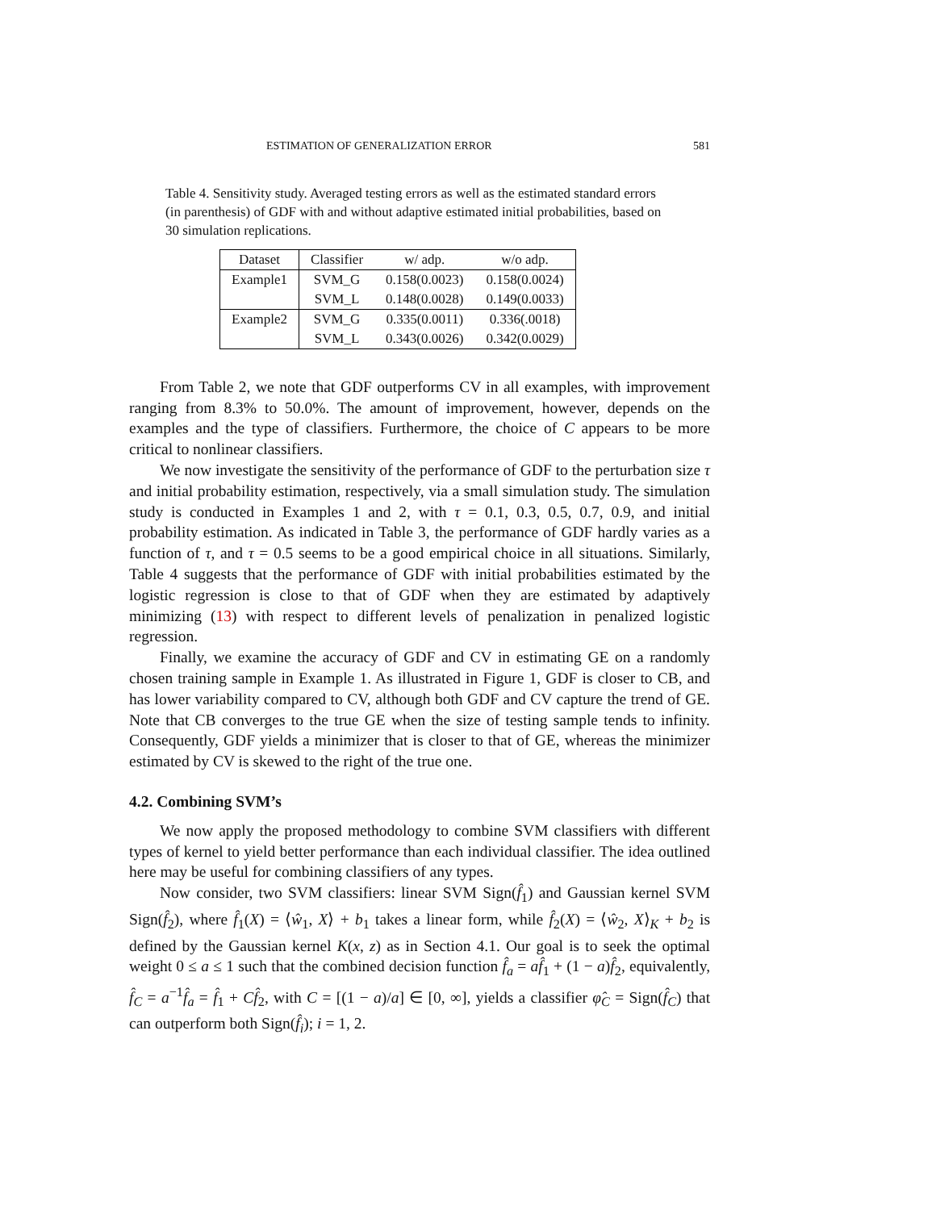ESTIMATION OF GENERALIZATION ERROR 581
Table 4. Sensitivity study. Averaged testing errors as well as the estimated standard errors (in parenthesis) of GDF with and without adaptive estimated initial probabilities, based on 30 simulation replications.
| Dataset | Classifier | w/ adp. | w/o adp. |
| --- | --- | --- | --- |
| Example1 | SVM_G | 0.158(0.0023) | 0.158(0.0024) |
| | SVM_L | 0.148(0.0028) | 0.149(0.0033) |
| Example2 | SVM_G | 0.335(0.0011) | 0.336(.0018) |
| | SVM_L | 0.343(0.0026) | 0.342(0.0029) |
From Table 2, we note that GDF outperforms CV in all examples, with improvement ranging from 8.3% to 50.0%. The amount of improvement, however, depends on the examples and the type of classifiers. Furthermore, the choice of C appears to be more critical to nonlinear classifiers.
We now investigate the sensitivity of the performance of GDF to the perturbation size τ and initial probability estimation, respectively, via a small simulation study. The simulation study is conducted in Examples 1 and 2, with τ = 0.1, 0.3, 0.5, 0.7, 0.9, and initial probability estimation. As indicated in Table 3, the performance of GDF hardly varies as a function of τ, and τ = 0.5 seems to be a good empirical choice in all situations. Similarly, Table 4 suggests that the performance of GDF with initial probabilities estimated by the logistic regression is close to that of GDF when they are estimated by adaptively minimizing (13) with respect to different levels of penalization in penalized logistic regression.
Finally, we examine the accuracy of GDF and CV in estimating GE on a randomly chosen training sample in Example 1. As illustrated in Figure 1, GDF is closer to CB, and has lower variability compared to CV, although both GDF and CV capture the trend of GE. Note that CB converges to the true GE when the size of testing sample tends to infinity. Consequently, GDF yields a minimizer that is closer to that of GE, whereas the minimizer estimated by CV is skewed to the right of the true one.
4.2. Combining SVM’s
We now apply the proposed methodology to combine SVM classifiers with different types of kernel to yield better performance than each individual classifier. The idea outlined here may be useful for combining classifiers of any types.
Now consider, two SVM classifiers: linear SVM Sign(f̂<sub>1</sub>) and Gaussian kernel SVM Sign(f̂<sub>2</sub>), where f̂<sub>1</sub>(X) = ⟨ŵ<sub>1</sub>, X⟩ + b<sub>1</sub> takes a linear form, while f̂<sub>2</sub>(X) = ⟨ŵ<sub>2</sub>, X⟩<sub>K</sub> + b<sub>2</sub> is defined by the Gaussian kernel K(x, z) as in Section 4.1. Our goal is to seek the optimal weight 0 ≤ a ≤ 1 such that the combined decision function f̂<sub>a</sub> = af̂<sub>1</sub> + (1 − a)f̂<sub>2</sub>, equivalently, f̂<sub>C</sub> = a<sup>−1</sup>f̂<sub>a</sub> = f̂<sub>1</sub> + Cf̂<sub>2</sub>, with C = [(1 − a)/a] ∈ [0, ∞], yields a classifier φ̂<sub>C</sub> = Sign(f̂<sub>C</sub>) that can outperform both Sign(f̂<sub>i</sub>); i = 1, 2.